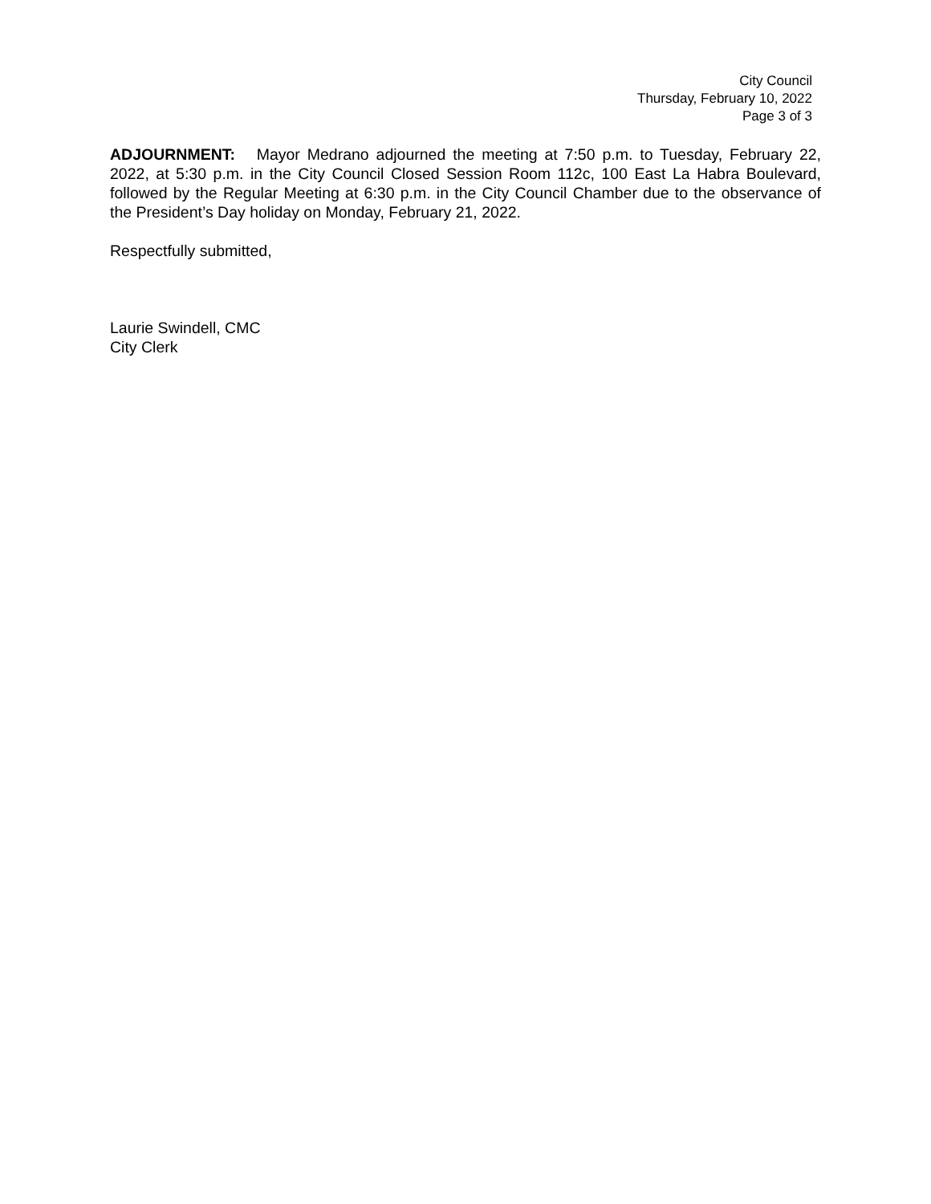City Council
Thursday, February 10, 2022
Page 3 of 3
ADJOURNMENT: Mayor Medrano adjourned the meeting at 7:50 p.m. to Tuesday, February 22, 2022, at 5:30 p.m. in the City Council Closed Session Room 112c, 100 East La Habra Boulevard, followed by the Regular Meeting at 6:30 p.m. in the City Council Chamber due to the observance of the President’s Day holiday on Monday, February 21, 2022.
Respectfully submitted,
Laurie Swindell, CMC
City Clerk